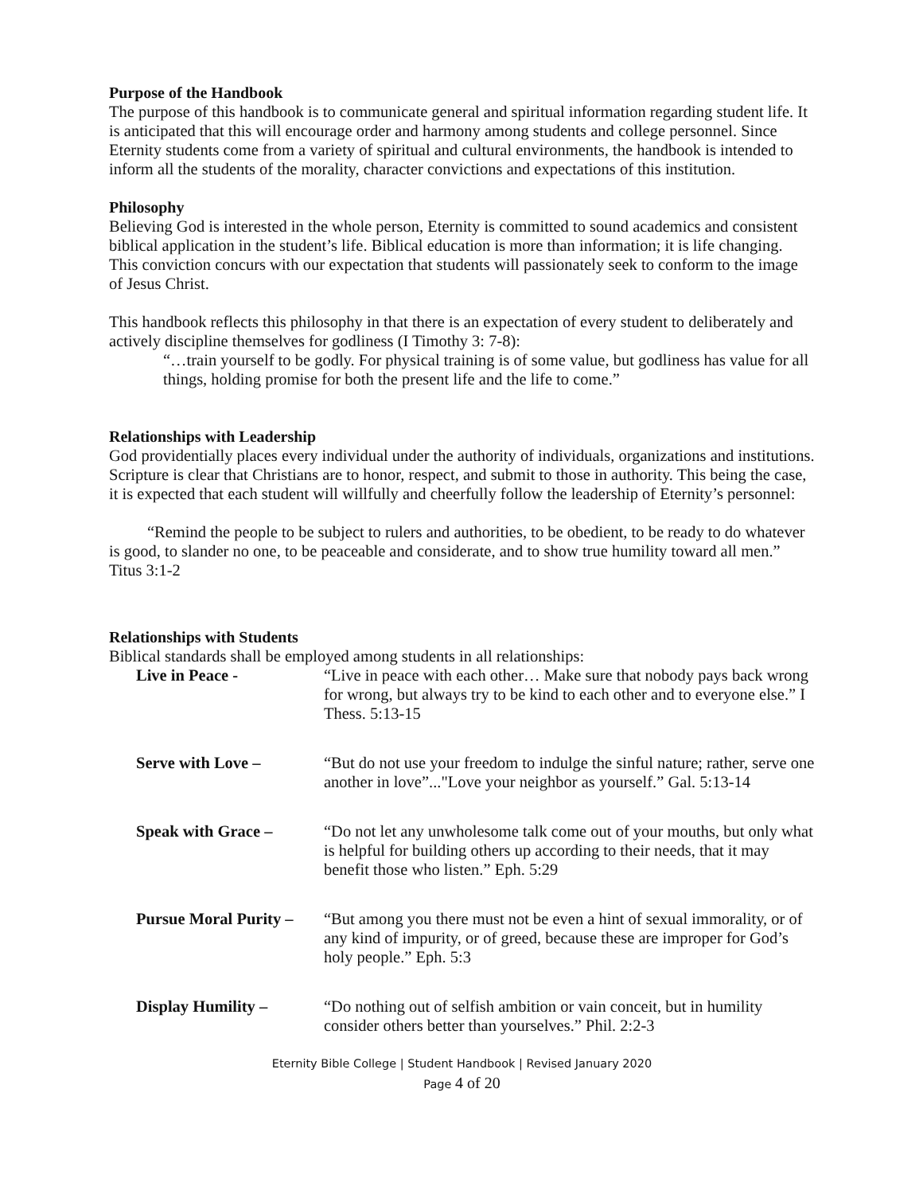Purpose of the Handbook
The purpose of this handbook is to communicate general and spiritual information regarding student life. It is anticipated that this will encourage order and harmony among students and college personnel. Since Eternity students come from a variety of spiritual and cultural environments, the handbook is intended to inform all the students of the morality, character convictions and expectations of this institution.
Philosophy
Believing God is interested in the whole person, Eternity is committed to sound academics and consistent biblical application in the student’s life. Biblical education is more than information; it is life changing. This conviction concurs with our expectation that students will passionately seek to conform to the image of Jesus Christ.
This handbook reflects this philosophy in that there is an expectation of every student to deliberately and actively discipline themselves for godliness (I Timothy 3: 7-8):
“…train yourself to be godly. For physical training is of some value, but godliness has value for all things, holding promise for both the present life and the life to come.”
Relationships with Leadership
God providentially places every individual under the authority of individuals, organizations and institutions. Scripture is clear that Christians are to honor, respect, and submit to those in authority. This being the case, it is expected that each student will willfully and cheerfully follow the leadership of Eternity’s personnel:
“Remind the people to be subject to rulers and authorities, to be obedient, to be ready to do whatever is good, to slander no one, to be peaceable and considerate, and to show true humility toward all men.” Titus 3:1-2
Relationships with Students
Biblical standards shall be employed among students in all relationships:
Live in Peace - “Live in peace with each other… Make sure that nobody pays back wrong for wrong, but always try to be kind to each other and to everyone else.” I Thess. 5:13-15
Serve with Love – “But do not use your freedom to indulge the sinful nature; rather, serve one another in love”..."Love your neighbor as yourself.” Gal. 5:13-14
Speak with Grace – “Do not let any unwholesome talk come out of your mouths, but only what is helpful for building others up according to their needs, that it may benefit those who listen.” Eph. 5:29
Pursue Moral Purity – “But among you there must not be even a hint of sexual immorality, or of any kind of impurity, or of greed, because these are improper for God’s holy people.” Eph. 5:3
Display Humility – “Do nothing out of selfish ambition or vain conceit, but in humility consider others better than yourselves.” Phil. 2:2-3
Eternity Bible College | Student Handbook | Revised January 2020
Page 4 of 20